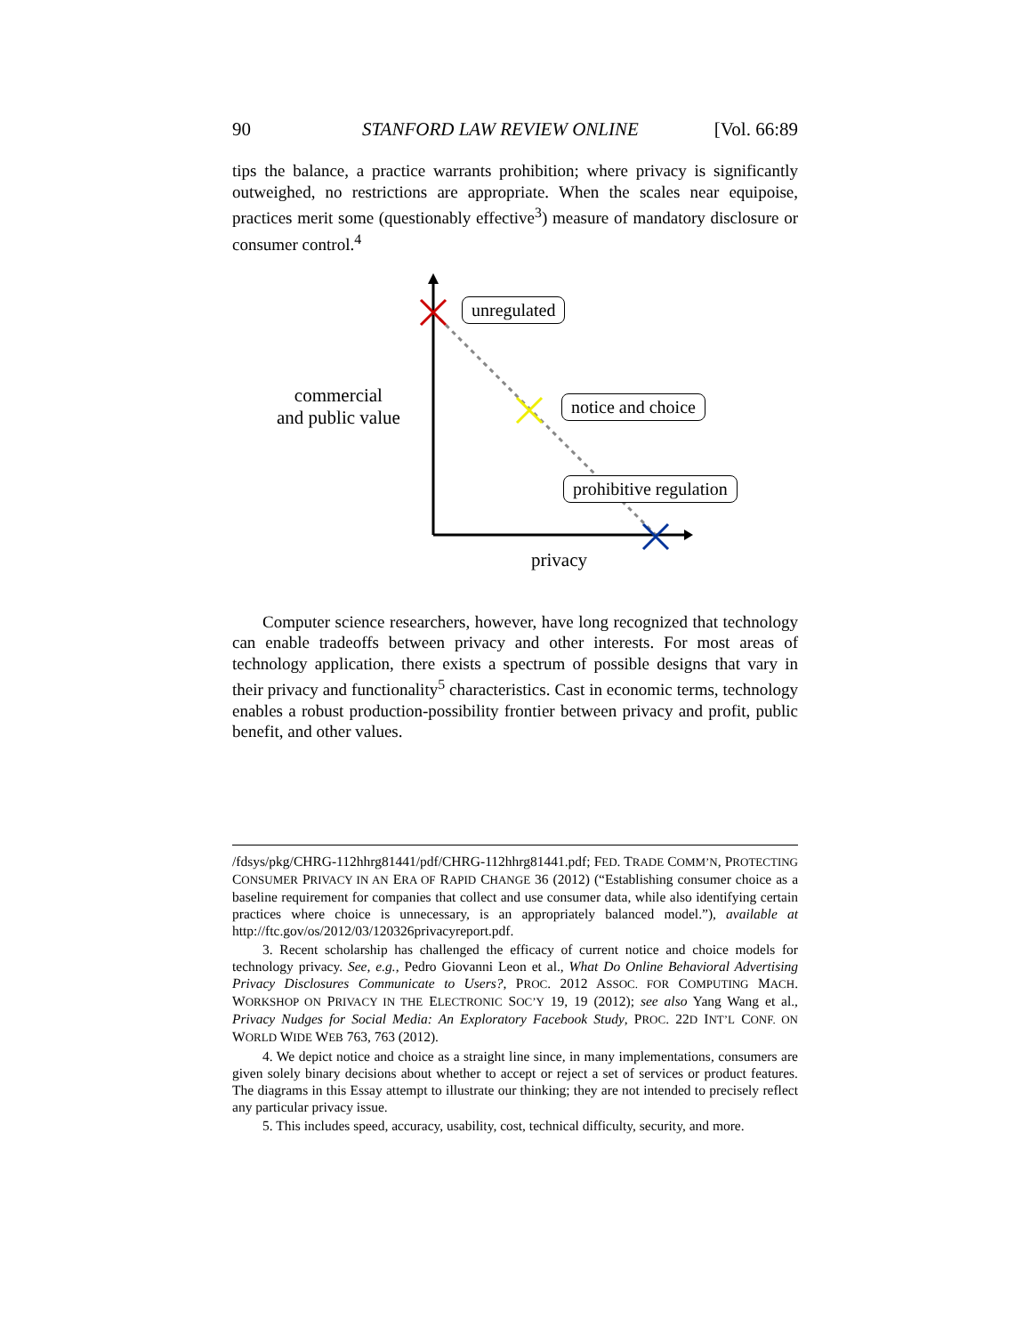90 STANFORD LAW REVIEW ONLINE [Vol. 66:89
tips the balance, a practice warrants prohibition; where privacy is significantly outweighed, no restrictions are appropriate. When the scales near equipoise, practices merit some (questionably effective<sup>3</sup>) measure of mandatory disclosure or consumer control.<sup>4</sup>
commercial
and public value
privacy
unregulated
notice and choice
prohibitive regulation
Computer science researchers, however, have long recognized that technology can enable tradeoffs between privacy and other interests. For most areas of technology application, there exists a spectrum of possible designs that vary in their privacy and functionality<sup>5</sup> characteristics. Cast in economic terms, technology enables a robust production-possibility frontier between privacy and profit, public benefit, and other values.
/fdsys/pkg/CHRG-112hhrg81441/pdf/CHRG-112hhrg81441.pdf; FED. TRADE COMM’N, PROTECTING CONSUMER PRIVACY IN AN ERA OF RAPID CHANGE 36 (2012) (“Establishing consumer choice as a baseline requirement for companies that collect and use consumer data, while also identifying certain practices where choice is unnecessary, is an appropriately balanced model.”), available at http://ftc.gov/os/2012/03/120326privacyreport.pdf.
3. Recent scholarship has challenged the efficacy of current notice and choice models for technology privacy. See, e.g., Pedro Giovanni Leon et al., What Do Online Behavioral Advertising Privacy Disclosures Communicate to Users?, PROC. 2012 ASSOC. FOR COMPUTING MACH. WORKSHOP ON PRIVACY IN THE ELECTRONIC SOC’Y 19, 19 (2012); see also Yang Wang et al., Privacy Nudges for Social Media: An Exploratory Facebook Study, PROC. 22D INT’L CONF. ON WORLD WIDE WEB 763, 763 (2012).
4. We depict notice and choice as a straight line since, in many implementations, consumers are given solely binary decisions about whether to accept or reject a set of services or product features. The diagrams in this Essay attempt to illustrate our thinking; they are not intended to precisely reflect any particular privacy issue.
5. This includes speed, accuracy, usability, cost, technical difficulty, security, and more.